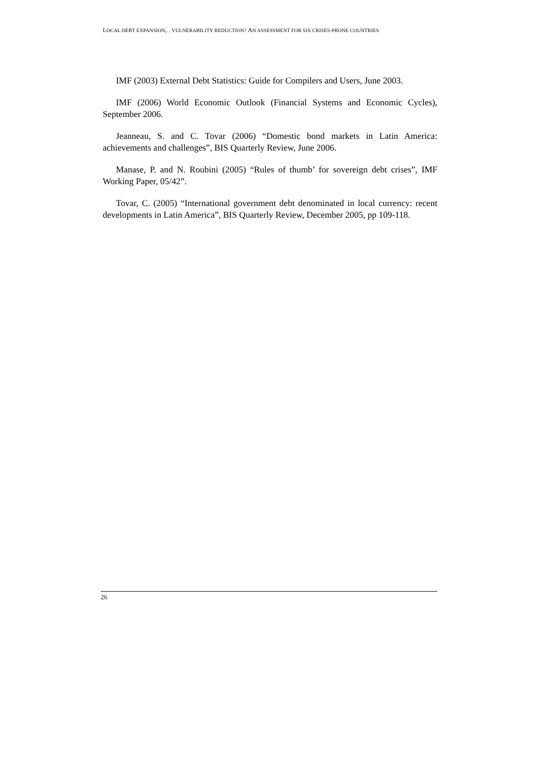LOCAL DEBT EXPANSION,…VULNERABILITY REDUCTION? AN ASSESSMENT FOR SIX CRISES-PRONE COUNTRIES
IMF (2003) External Debt Statistics: Guide for Compilers and Users, June 2003.
IMF (2006) World Economic Outlook (Financial Systems and Economic Cycles), September 2006.
Jeanneau, S. and C. Tovar (2006) “Domestic bond markets in Latin America: achievements and challenges”, BIS Quarterly Review, June 2006.
Manase, P. and N. Roubini (2005) “Rules of thumb’ for sovereign debt crises”, IMF Working Paper, 05/42”.
Tovar, C. (2005) “International government debt denominated in local currency: recent developments in Latin America”, BIS Quarterly Review, December 2005, pp 109-118.
26